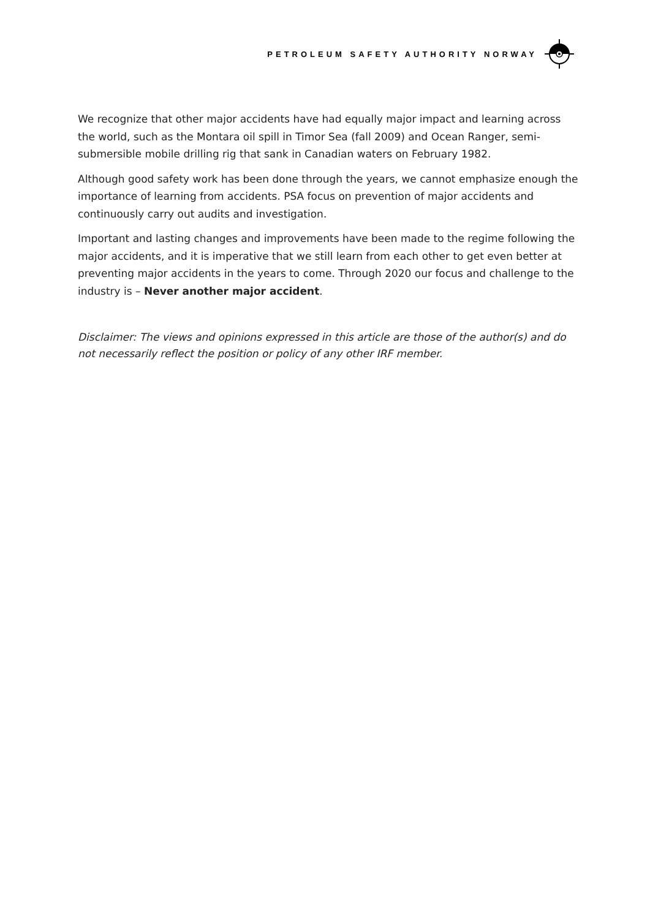PETROLEUM SAFETY AUTHORITY NORWAY
We recognize that other major accidents have had equally major impact and learning across the world, such as the Montara oil spill in Timor Sea (fall 2009) and Ocean Ranger, semi-submersible mobile drilling rig that sank in Canadian waters on February 1982.
Although good safety work has been done through the years, we cannot emphasize enough the importance of learning from accidents. PSA focus on prevention of major accidents and continuously carry out audits and investigation.
Important and lasting changes and improvements have been made to the regime following the major accidents, and it is imperative that we still learn from each other to get even better at preventing major accidents in the years to come. Through 2020 our focus and challenge to the industry is – Never another major accident.
Disclaimer: The views and opinions expressed in this article are those of the author(s) and do not necessarily reflect the position or policy of any other IRF member.